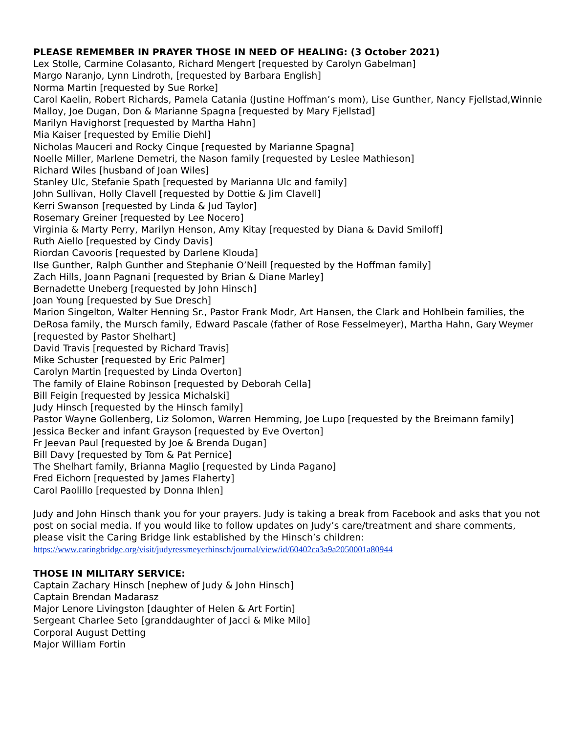PLEASE REMEMBER IN PRAYER THOSE IN NEED OF HEALING: (3 October 2021)
Lex Stolle, Carmine Colasanto, Richard Mengert [requested by Carolyn Gabelman]
Margo Naranjo, Lynn Lindroth, [requested by Barbara English]
Norma Martin [requested by Sue Rorke]
Carol Kaelin, Robert Richards, Pamela Catania (Justine Hoffman’s mom), Lise Gunther, Nancy Fjellstad,Winnie Malloy, Joe Dugan, Don & Marianne Spagna [requested by Mary Fjellstad]
Marilyn Havighorst [requested by Martha Hahn]
Mia Kaiser [requested by Emilie Diehl]
Nicholas Mauceri and Rocky Cinque [requested by Marianne Spagna]
Noelle Miller, Marlene Demetri, the Nason family [requested by Leslee Mathieson]
Richard Wiles [husband of Joan Wiles]
Stanley Ulc, Stefanie Spath [requested by Marianna Ulc and family]
John Sullivan, Holly Clavell [requested by Dottie & Jim Clavell]
Kerri Swanson [requested by Linda & Jud Taylor]
Rosemary Greiner [requested by Lee Nocero]
Virginia & Marty Perry, Marilyn Henson, Amy Kitay [requested by Diana & David Smiloff]
Ruth Aiello [requested by Cindy Davis]
Riordan Cavooris [requested by Darlene Klouda]
Ilse Gunther, Ralph Gunther and Stephanie O’Neill [requested by the Hoffman family]
Zach Hills, Joann Pagnani [requested by Brian & Diane Marley]
Bernadette Uneberg [requested by John Hinsch]
Joan Young [requested by Sue Dresch]
Marion Singelton, Walter Henning Sr., Pastor Frank Modr, Art Hansen, the Clark and Hohlbein families, the DeRosa family, the Mursch family, Edward Pascale (father of Rose Fesselmeyer), Martha Hahn, Gary Weymer [requested by Pastor Shelhart]
David Travis [requested by Richard Travis]
Mike Schuster [requested by Eric Palmer]
Carolyn Martin [requested by Linda Overton]
The family of Elaine Robinson [requested by Deborah Cella]
Bill Feigin [requested by Jessica Michalski]
Judy Hinsch [requested by the Hinsch family]
Pastor Wayne Gollenberg, Liz Solomon, Warren Hemming, Joe Lupo [requested by the Breimann family]
Jessica Becker and infant Grayson [requested by Eve Overton]
Fr Jeevan Paul [requested by Joe & Brenda Dugan]
Bill Davy [requested by Tom & Pat Pernice]
The Shelhart family, Brianna Maglio [requested by Linda Pagano]
Fred Eichorn [requested by James Flaherty]
Carol Paolillo [requested by Donna Ihlen]
Judy and John Hinsch thank you for your prayers. Judy is taking a break from Facebook and asks that you not post on social media. If you would like to follow updates on Judy’s care/treatment and share comments, please visit the Caring Bridge link established by the Hinsch’s children:
https://www.caringbridge.org/visit/judyressmeyerhinsch/journal/view/id/60402ca3a9a2050001a80944
THOSE IN MILITARY SERVICE:
Captain Zachary Hinsch [nephew of Judy & John Hinsch]
Captain Brendan Madarasz
Major Lenore Livingston [daughter of Helen & Art Fortin]
Sergeant Charlee Seto [granddaughter of Jacci & Mike Milo]
Corporal August Detting
Major William Fortin